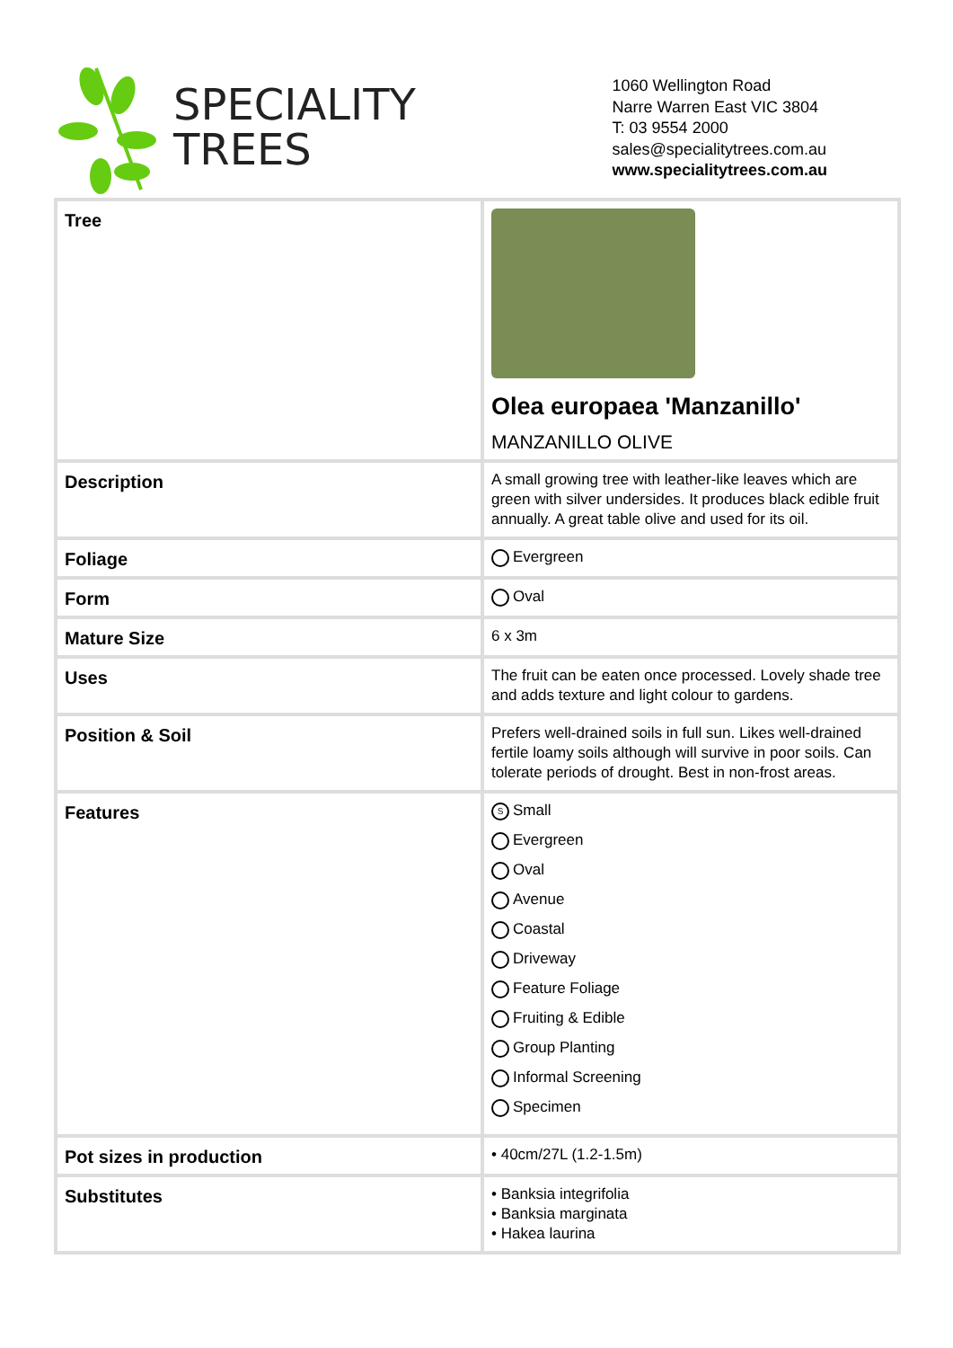SPECIALITY
TREES
1060 Wellington Road
Narre Warren East VIC 3804
T: 03 9554 2000
sales@specialitytrees.com.au
www.specialitytrees.com.au
| Tree | Olea europaea 'Manzanillo' MANZANILLO OLIVE |
| Description | A small growing tree with leather-like leaves which are green with silver undersides. It produces black edible fruit annually. A great table olive and used for its oil. |
| Foliage | Evergreen |
| Form | Oval |
| Mature Size | 6 x 3m |
| Uses | The fruit can be eaten once processed. Lovely shade tree and adds texture and light colour to gardens. |
| Position & Soil | Prefers well-drained soils in full sun. Likes well-drained fertile loamy soils although will survive in poor soils. Can tolerate periods of drought. Best in non-frost areas. |
| Features | S Small Evergreen Oval Avenue Coastal Driveway Feature Foliage Fruiting & Edible Group Planting Informal Screening Specimen |
| Pot sizes in production | • 40cm/27L (1.2-1.5m) |
| Substitutes | • Banksia integrifolia • Banksia marginata • Hakea laurina |